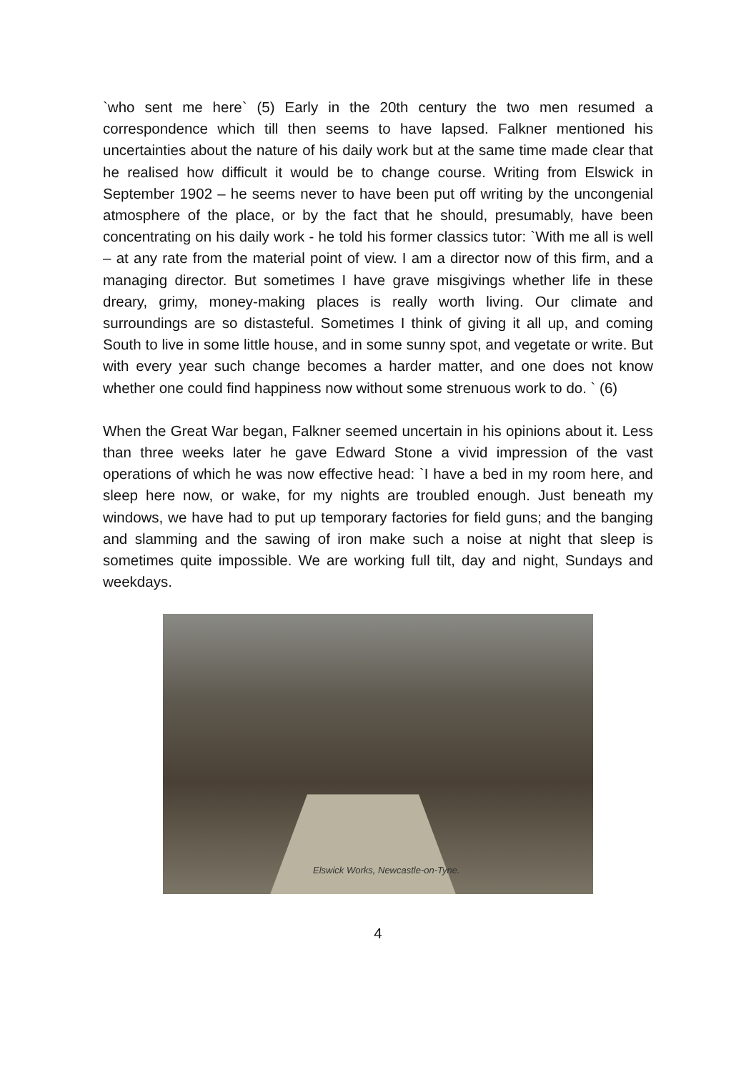`who sent me here` (5) Early in the 20th century the two men resumed a correspondence which till then seems to have lapsed. Falkner mentioned his uncertainties about the nature of his daily work but at the same time made clear that he realised how difficult it would be to change course. Writing from Elswick in September 1902 – he seems never to have been put off writing by the uncongenial atmosphere of the place, or by the fact that he should, presumably, have been concentrating on his daily work - he told his former classics tutor: `With me all is well – at any rate from the material point of view. I am a director now of this firm, and a managing director. But sometimes I have grave misgivings whether life in these dreary, grimy, money-making places is really worth living. Our climate and surroundings are so distasteful. Sometimes I think of giving it all up, and coming South to live in some little house, and in some sunny spot, and vegetate or write. But with every year such change becomes a harder matter, and one does not know whether one could find happiness now without some strenuous work to do. ` (6)
When the Great War began, Falkner seemed uncertain in his opinions about it. Less than three weeks later he gave Edward Stone a vivid impression of the vast operations of which he was now effective head: `I have a bed in my room here, and sleep here now, or wake, for my nights are troubled enough. Just beneath my windows, we have had to put up temporary factories for field guns; and the banging and slamming and the sawing of iron make such a noise at night that sleep is sometimes quite impossible. We are working full tilt, day and night, Sundays and weekdays.
Elswick Works, Newcastle-on-Tyne.
4